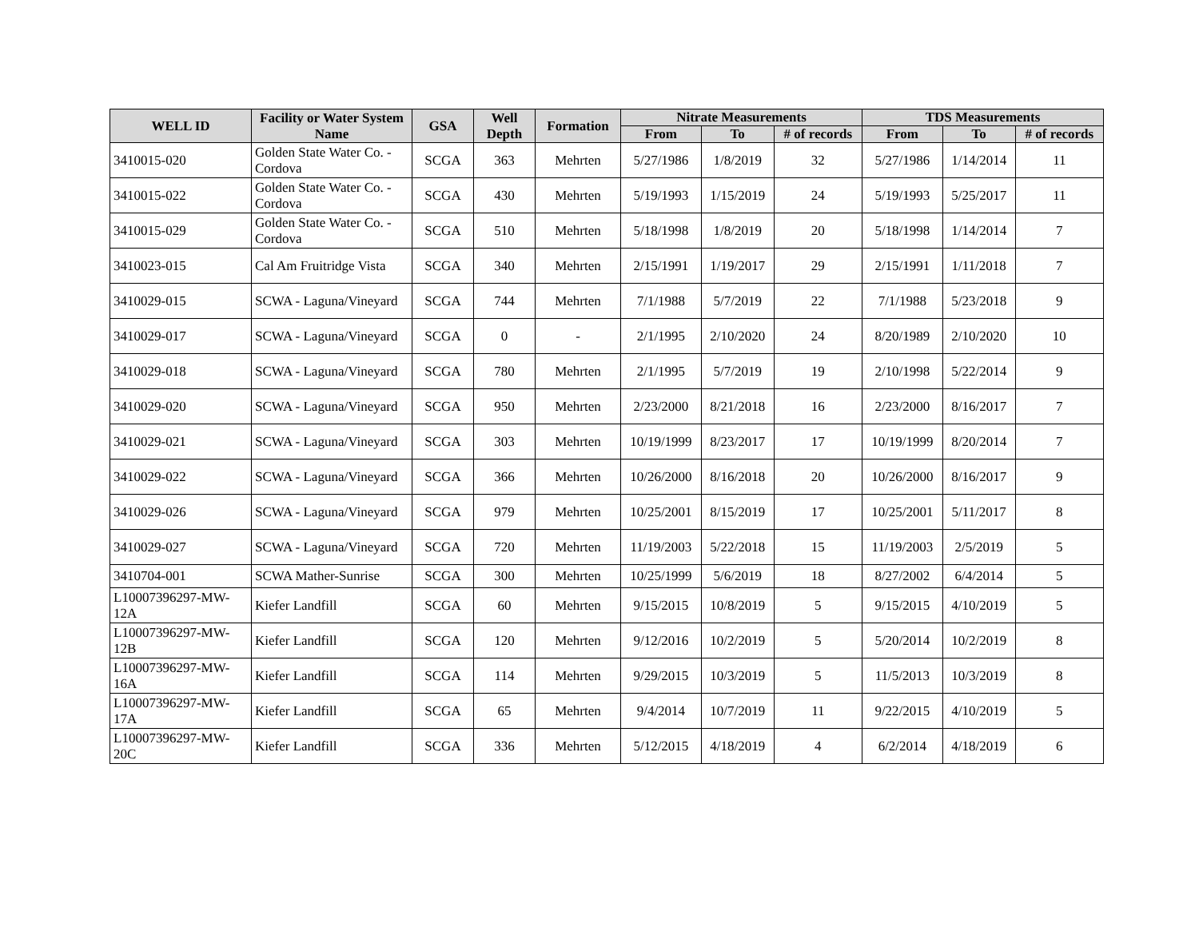| WELL ID | Facility or Water System Name | GSA | Well Depth | Formation | Nitrate Measurements | | | TDS Measurements | | |
| --- | --- | --- | --- | --- | --- | --- | --- | --- | --- | --- |
| | | | | | From | To | # of records | From | To | # of records |
| 3410015-020 | Golden State Water Co. - Cordova | SCGA | 363 | Mehrten | 5/27/1986 | 1/8/2019 | 32 | 5/27/1986 | 1/14/2014 | 11 |
| 3410015-022 | Golden State Water Co. - Cordova | SCGA | 430 | Mehrten | 5/19/1993 | 1/15/2019 | 24 | 5/19/1993 | 5/25/2017 | 11 |
| 3410015-029 | Golden State Water Co. - Cordova | SCGA | 510 | Mehrten | 5/18/1998 | 1/8/2019 | 20 | 5/18/1998 | 1/14/2014 | 7 |
| 3410023-015 | Cal Am Fruitridge Vista | SCGA | 340 | Mehrten | 2/15/1991 | 1/19/2017 | 29 | 2/15/1991 | 1/11/2018 | 7 |
| 3410029-015 | SCWA - Laguna/Vineyard | SCGA | 744 | Mehrten | 7/1/1988 | 5/7/2019 | 22 | 7/1/1988 | 5/23/2018 | 9 |
| 3410029-017 | SCWA - Laguna/Vineyard | SCGA | 0 | - | 2/1/1995 | 2/10/2020 | 24 | 8/20/1989 | 2/10/2020 | 10 |
| 3410029-018 | SCWA - Laguna/Vineyard | SCGA | 780 | Mehrten | 2/1/1995 | 5/7/2019 | 19 | 2/10/1998 | 5/22/2014 | 9 |
| 3410029-020 | SCWA - Laguna/Vineyard | SCGA | 950 | Mehrten | 2/23/2000 | 8/21/2018 | 16 | 2/23/2000 | 8/16/2017 | 7 |
| 3410029-021 | SCWA - Laguna/Vineyard | SCGA | 303 | Mehrten | 10/19/1999 | 8/23/2017 | 17 | 10/19/1999 | 8/20/2014 | 7 |
| 3410029-022 | SCWA - Laguna/Vineyard | SCGA | 366 | Mehrten | 10/26/2000 | 8/16/2018 | 20 | 10/26/2000 | 8/16/2017 | 9 |
| 3410029-026 | SCWA - Laguna/Vineyard | SCGA | 979 | Mehrten | 10/25/2001 | 8/15/2019 | 17 | 10/25/2001 | 5/11/2017 | 8 |
| 3410029-027 | SCWA - Laguna/Vineyard | SCGA | 720 | Mehrten | 11/19/2003 | 5/22/2018 | 15 | 11/19/2003 | 2/5/2019 | 5 |
| 3410704-001 | SCWA Mather-Sunrise | SCGA | 300 | Mehrten | 10/25/1999 | 5/6/2019 | 18 | 8/27/2002 | 6/4/2014 | 5 |
| L10007396297-MW-12A | Kiefer Landfill | SCGA | 60 | Mehrten | 9/15/2015 | 10/8/2019 | 5 | 9/15/2015 | 4/10/2019 | 5 |
| L10007396297-MW-12B | Kiefer Landfill | SCGA | 120 | Mehrten | 9/12/2016 | 10/2/2019 | 5 | 5/20/2014 | 10/2/2019 | 8 |
| L10007396297-MW-16A | Kiefer Landfill | SCGA | 114 | Mehrten | 9/29/2015 | 10/3/2019 | 5 | 11/5/2013 | 10/3/2019 | 8 |
| L10007396297-MW-17A | Kiefer Landfill | SCGA | 65 | Mehrten | 9/4/2014 | 10/7/2019 | 11 | 9/22/2015 | 4/10/2019 | 5 |
| L10007396297-MW-20C | Kiefer Landfill | SCGA | 336 | Mehrten | 5/12/2015 | 4/18/2019 | 4 | 6/2/2014 | 4/18/2019 | 6 |